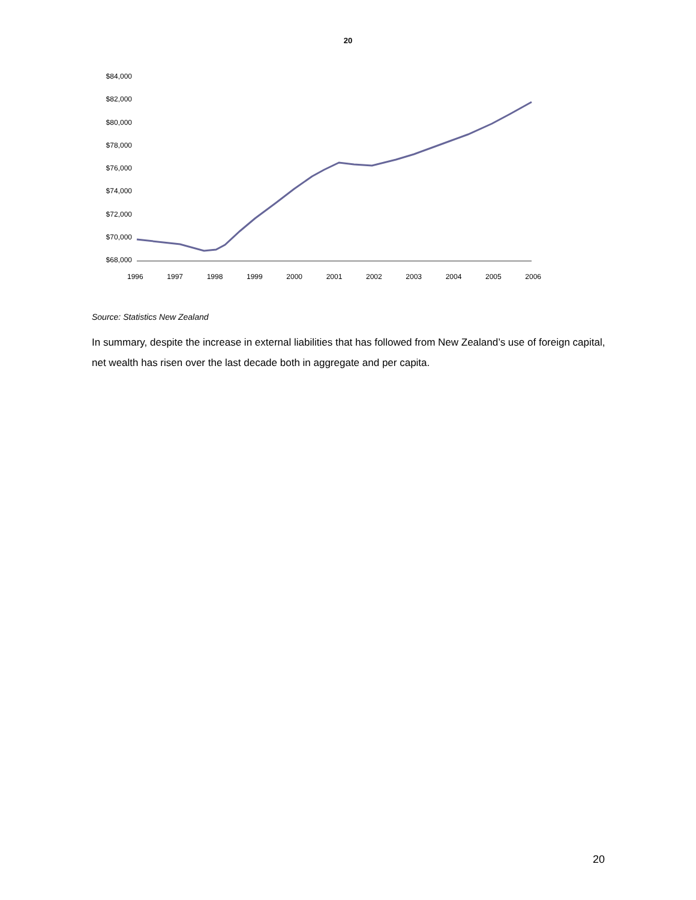20
$84,000
$82,000
$80,000
$78,000
$76,000
$74,000
$72,000
$70,000
$68,000
1996 1997 1998 1999 2000 2001 2002 2003 2004 2005 2006
Source: Statistics New Zealand
In summary, despite the increase in external liabilities that has followed from New Zealand’s use of foreign capital, net wealth has risen over the last decade both in aggregate and per capita.
20